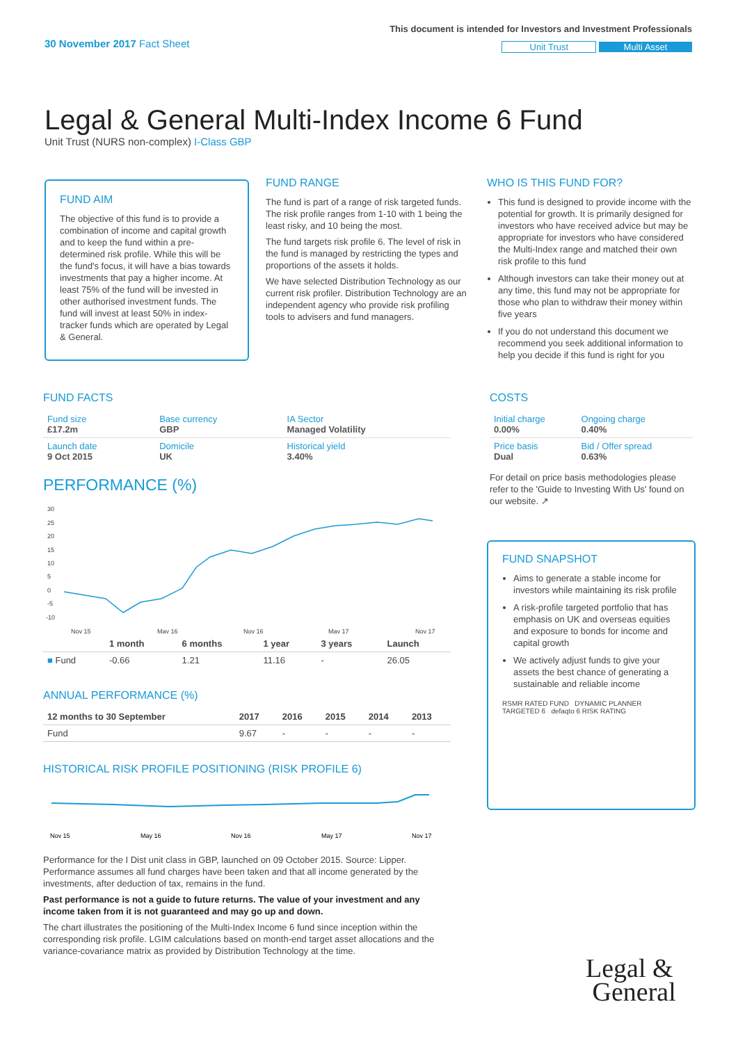30 November 2017 Fact Sheet
This document is intended for Investors and Investment Professionals
Unit Trust Multi Asset
Legal & General Multi-Index Income 6 Fund
Unit Trust (NURS non-complex) I-Class GBP
FUND AIM
The objective of this fund is to provide a combination of income and capital growth and to keep the fund within a pre-determined risk profile. While this will be the fund's focus, it will have a bias towards investments that pay a higher income. At least 75% of the fund will be invested in other authorised investment funds. The fund will invest at least 50% in index-tracker funds which are operated by Legal & General.
FUND RANGE
The fund is part of a range of risk targeted funds. The risk profile ranges from 1-10 with 1 being the least risky, and 10 being the most.
The fund targets risk profile 6. The level of risk in the fund is managed by restricting the types and proportions of the assets it holds.
We have selected Distribution Technology as our current risk profiler. Distribution Technology are an independent agency who provide risk profiling tools to advisers and fund managers.
WHO IS THIS FUND FOR?
This fund is designed to provide income with the potential for growth. It is primarily designed for investors who have received advice but may be appropriate for investors who have considered the Multi-Index range and matched their own risk profile to this fund
Although investors can take their money out at any time, this fund may not be appropriate for those who plan to withdraw their money within five years
If you do not understand this document we recommend you seek additional information to help you decide if this fund is right for you
FUND FACTS
| Fund size £17.2m | Base currency GBP | IA Sector Managed Volatility |
| Launch date 9 Oct 2015 | Domicile UK | Historical yield 3.40% |
PERFORMANCE (%)
30
25
20
15
10
5
0
-5
-10
Nov 15
May 16
Nov 16
May 17
Nov 17
| | 1 month | 6 months | 1 year | 3 years | Launch |
| --- | --- | --- | --- | --- | --- |
| ■ Fund | -0.66 | 1.21 | 11.16 | - | 26.05 |
ANNUAL PERFORMANCE (%)
| 12 months to 30 September | 2017 | 2016 | 2015 | 2014 | 2013 |
| --- | --- | --- | --- | --- | --- |
| Fund | 9.67 | - | - | - | - |
HISTORICAL RISK PROFILE POSITIONING (RISK PROFILE 6)
Nov 15
May 16
Nov 16
May 17
Nov 17
Performance for the I Dist unit class in GBP, launched on 09 October 2015. Source: Lipper. Performance assumes all fund charges have been taken and that all income generated by the investments, after deduction of tax, remains in the fund.
Past performance is not a guide to future returns. The value of your investment and any income taken from it is not guaranteed and may go up and down.
The chart illustrates the positioning of the Multi-Index Income 6 fund since inception within the corresponding risk profile. LGIM calculations based on month-end target asset allocations and the variance-covariance matrix as provided by Distribution Technology at the time.
COSTS
| Initial charge 0.00% | Ongoing charge 0.40% |
| Price basis Dual | Bid / Offer spread 0.63% |
For detail on price basis methodologies please refer to the 'Guide to Investing With Us' found on our website. ↗
FUND SNAPSHOT
Aims to generate a stable income for investors while maintaining its risk profile
A risk-profile targeted portfolio that has emphasis on UK and overseas equities and exposure to bonds for income and capital growth
We actively adjust funds to give your assets the best chance of generating a sustainable and reliable income
RSMR RATED FUND DYNAMIC PLANNER TARGETED 6 defaqto 6 RISK RATING
Legal &
General